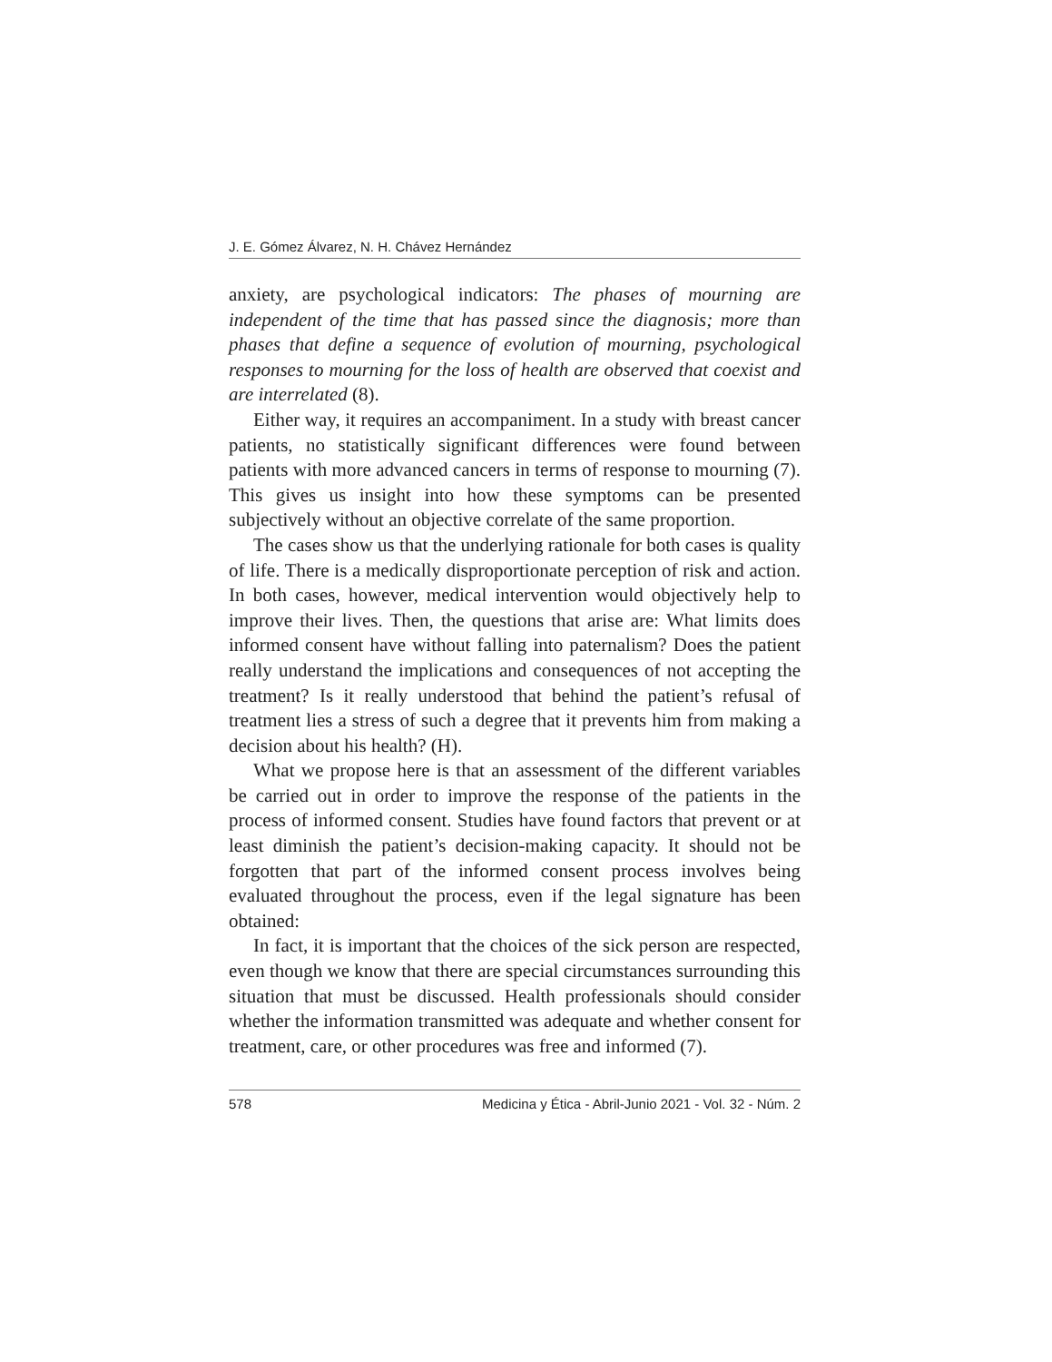J. E. Gómez Álvarez, N. H. Chávez Hernández
anxiety, are psychological indicators: The phases of mourning are independent of the time that has passed since the diagnosis; more than phases that define a sequence of evolution of mourning, psychological responses to mourning for the loss of health are observed that coexist and are interrelated (8).
Either way, it requires an accompaniment. In a study with breast cancer patients, no statistically significant differences were found between patients with more advanced cancers in terms of response to mourning (7). This gives us insight into how these symptoms can be presented subjectively without an objective correlate of the same proportion.
The cases show us that the underlying rationale for both cases is quality of life. There is a medically disproportionate perception of risk and action. In both cases, however, medical intervention would objectively help to improve their lives. Then, the questions that arise are: What limits does informed consent have without falling into paternalism? Does the patient really understand the implications and consequences of not accepting the treatment? Is it really understood that behind the patient’s refusal of treatment lies a stress of such a degree that it prevents him from making a decision about his health? (H).
What we propose here is that an assessment of the different variables be carried out in order to improve the response of the patients in the process of informed consent. Studies have found factors that prevent or at least diminish the patient’s decision-making capacity. It should not be forgotten that part of the informed consent process involves being evaluated throughout the process, even if the legal signature has been obtained:
In fact, it is important that the choices of the sick person are respected, even though we know that there are special circumstances surrounding this situation that must be discussed. Health professionals should consider whether the information transmitted was adequate and whether consent for treatment, care, or other procedures was free and informed (7).
578 Medicina y Ética - Abril-Junio 2021 - Vol. 32 - Núm. 2